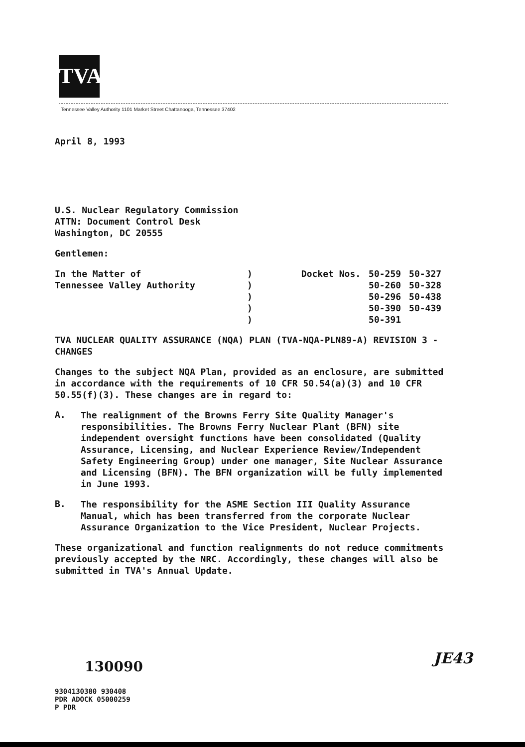TVA
Tennessee Valley Authority 1101 Market Street Chattanooga, Tennessee 37402
April 8, 1993
U.S. Nuclear Regulatory Commission
ATTN: Document Control Desk
Washington, DC 20555
Gentlemen:
| In the Matter of Tennessee Valley Authority | ) ) ) ) ) | Docket Nos. | 50-259 50-260 50-296 50-390 50-391 | 50-327 50-328 50-438 50-439 |
TVA NUCLEAR QUALITY ASSURANCE (NQA) PLAN (TVA-NQA-PLN89-A) REVISION 3 - CHANGES
Changes to the subject NQA Plan, provided as an enclosure, are submitted in accordance with the requirements of 10 CFR 50.54(a)(3) and 10 CFR 50.55(f)(3). These changes are in regard to:
A.
The realignment of the Browns Ferry Site Quality Manager's responsibilities. The Browns Ferry Nuclear Plant (BFN) site independent oversight functions have been consolidated (Quality Assurance, Licensing, and Nuclear Experience Review/Independent Safety Engineering Group) under one manager, Site Nuclear Assurance and Licensing (BFN). The BFN organization will be fully implemented in June 1993.
B.
The responsibility for the ASME Section III Quality Assurance Manual, which has been transferred from the corporate Nuclear Assurance Organization to the Vice President, Nuclear Projects.
These organizational and function realignments do not reduce commitments previously accepted by the NRC. Accordingly, these changes will also be submitted in TVA's Annual Update.
130090
9304130380 930408
PDR ADOCK 05000259
P PDR
JE43